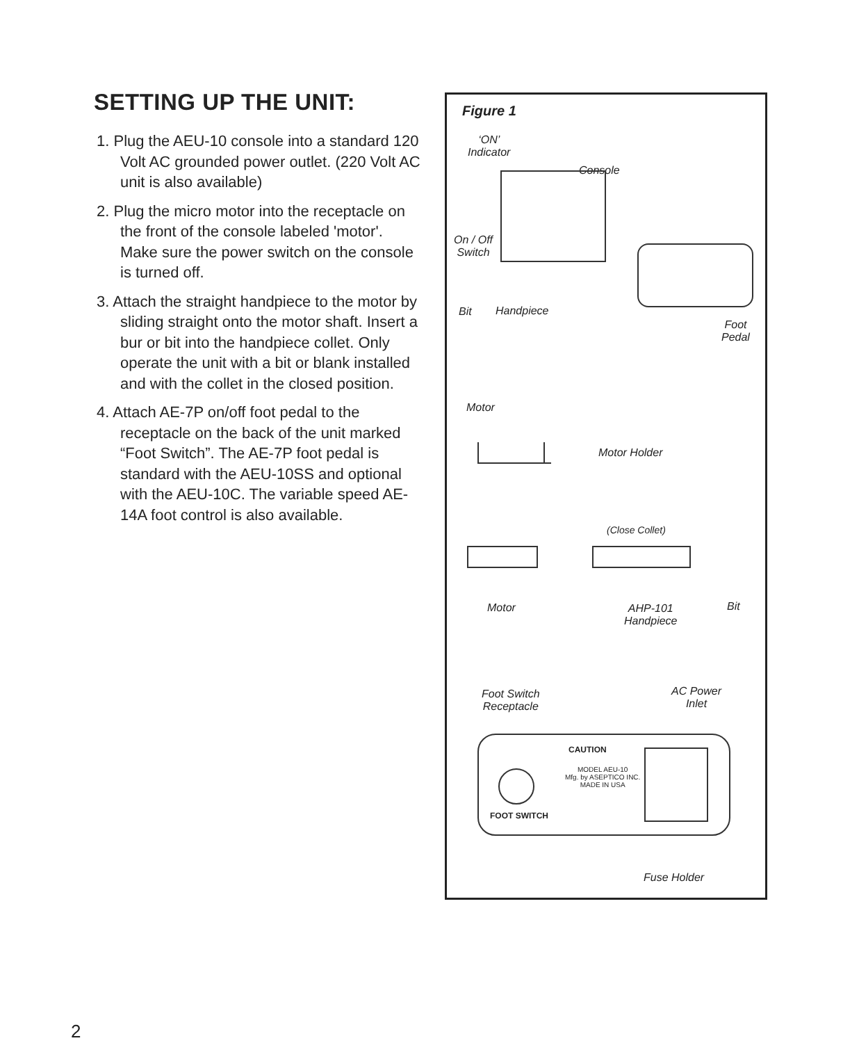SETTING UP THE UNIT:
1. Plug the AEU-10 console into a standard 120 Volt AC grounded power outlet. (220 Volt AC unit is also available)
2. Plug the micro motor into the receptacle on the front of the console labeled 'motor'. Make sure the power switch on the console is turned off.
3. Attach the straight handpiece to the motor by sliding straight onto the motor shaft. Insert a bur or bit into the handpiece collet. Only operate the unit with a bit or blank installed and with the collet in the closed position.
4. Attach AE-7P on/off foot pedal to the receptacle on the back of the unit marked “Foot Switch”. The AE-7P foot pedal is standard with the AEU-10SS and optional with the AEU-10C. The variable speed AE-14A foot control is also available.
Figure 1
‘ON’
Indicator
Console
On / Off
Switch
Bit Handpiece
Foot
Pedal
Motor
Motor Holder
(Close Collet)
Motor AHP-101
Handpiece
Bit
Foot Switch
Receptacle
AC Power
Inlet
CAUTION
MODEL AEU-10
Mfg. by ASEPTICO INC.
MADE IN USA
FOOT SWITCH
Fuse Holder
2